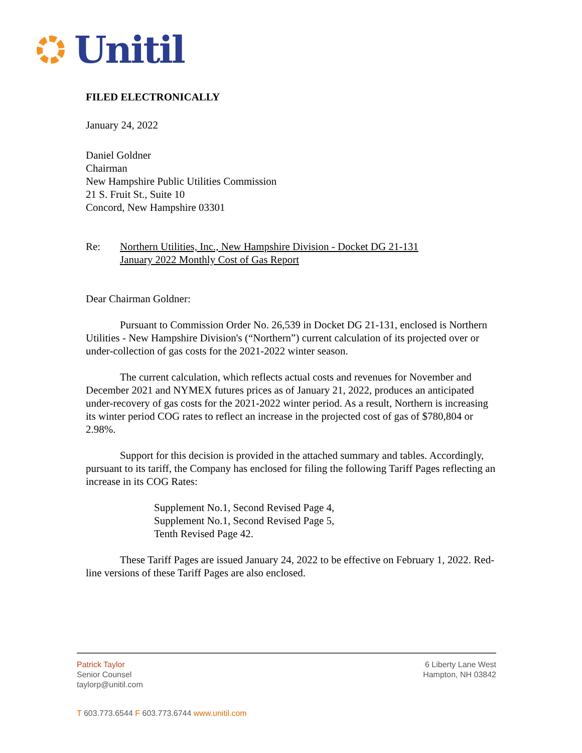Unitil
FILED ELECTRONICALLY
January 24, 2022
Daniel Goldner
Chairman
New Hampshire Public Utilities Commission
21 S. Fruit St., Suite 10
Concord, New Hampshire 03301
Re: Northern Utilities, Inc., New Hampshire Division - Docket DG 21-131
January 2022 Monthly Cost of Gas Report
Dear Chairman Goldner:
Pursuant to Commission Order No. 26,539 in Docket DG 21-131, enclosed is Northern Utilities - New Hampshire Division's (“Northern”) current calculation of its projected over or under-collection of gas costs for the 2021-2022 winter season.
The current calculation, which reflects actual costs and revenues for November and December 2021 and NYMEX futures prices as of January 21, 2022, produces an anticipated under-recovery of gas costs for the 2021-2022 winter period. As a result, Northern is increasing its winter period COG rates to reflect an increase in the projected cost of gas of $780,804 or 2.98%.
Support for this decision is provided in the attached summary and tables. Accordingly, pursuant to its tariff, the Company has enclosed for filing the following Tariff Pages reflecting an increase in its COG Rates:
Supplement No.1, Second Revised Page 4,
Supplement No.1, Second Revised Page 5,
Tenth Revised Page 42.
These Tariff Pages are issued January 24, 2022 to be effective on February 1, 2022. Red-line versions of these Tariff Pages are also enclosed.
Patrick Taylor
Senior Counsel
taylorp@unitil.com
6 Liberty Lane West
Hampton, NH 03842
T 603.773.6544 F 603.773.6744 www.unitil.com